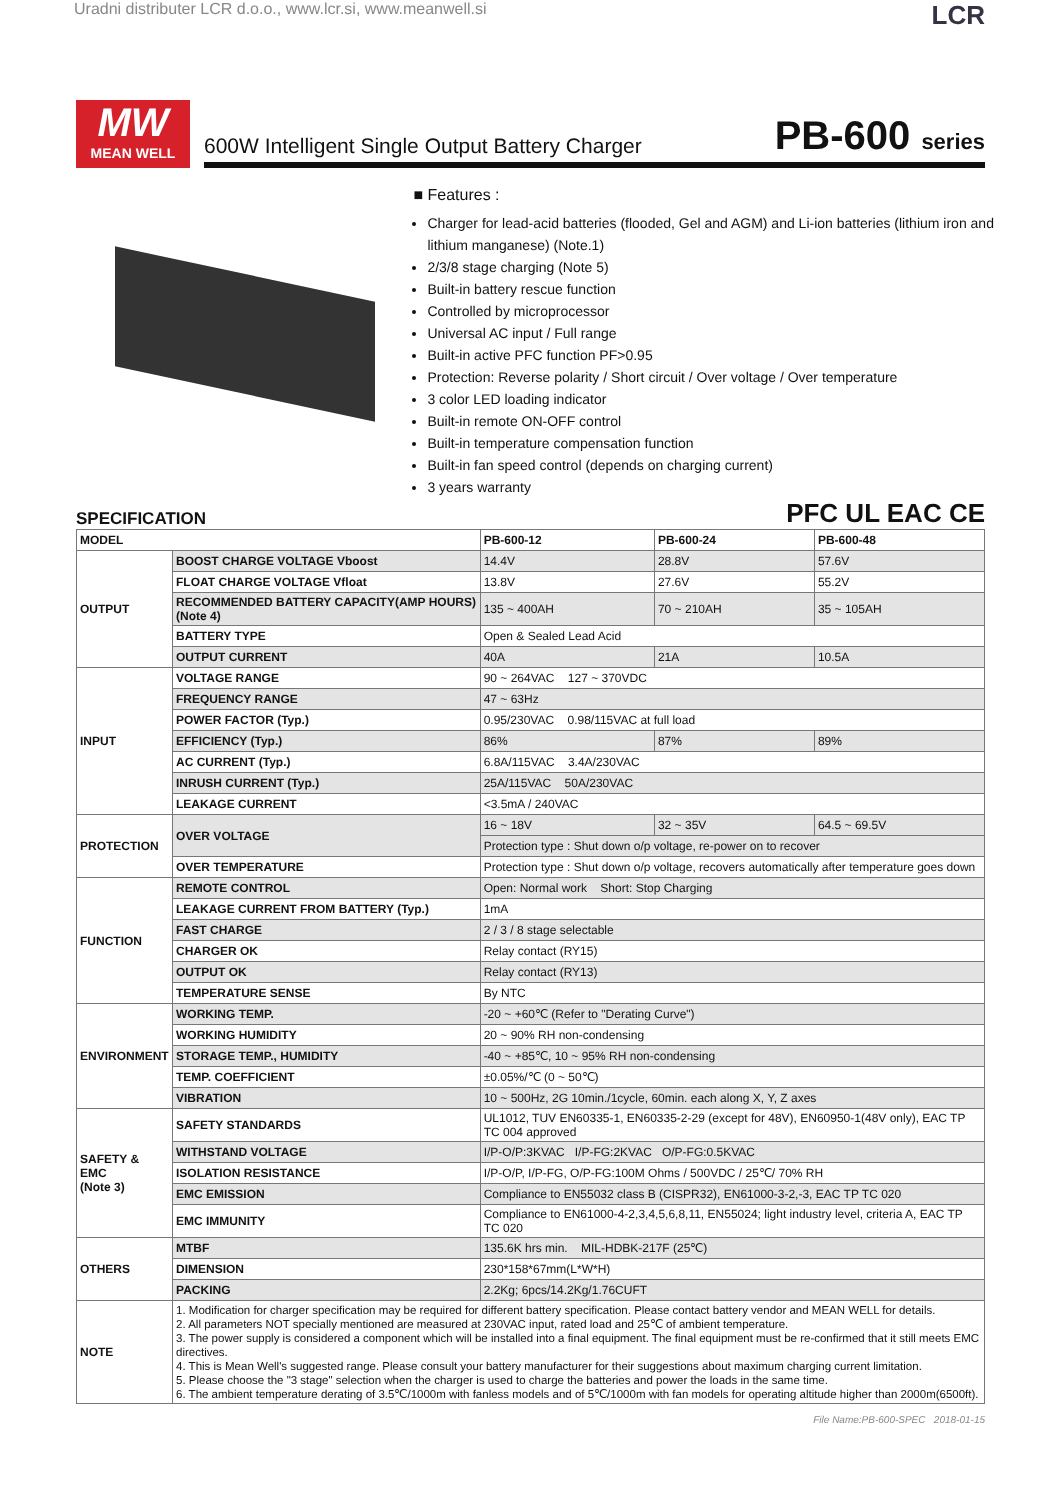Uradni distributer LCR d.o.o., www.lcr.si, www.meanwell.si LCR
MW
MEAN WELL
600W Intelligent Single Output Battery Charger PB-600 series
■ Features :
Charger for lead-acid batteries (flooded, Gel and AGM) and Li-ion batteries (lithium iron and lithium manganese) (Note.1)
2/3/8 stage charging (Note 5)
Built-in battery rescue function
Controlled by microprocessor
Universal AC input / Full range
Built-in active PFC function PF>0.95
Protection: Reverse polarity / Short circuit / Over voltage / Over temperature
3 color LED loading indicator
Built-in remote ON-OFF control
Built-in temperature compensation function
Built-in fan speed control (depends on charging current)
3 years warranty
SPECIFICATION
PFC UL EAC CE
| MODEL | | PB-600-12 | PB-600-24 | PB-600-48 |
| --- | --- | --- | --- | --- |
| OUTPUT | BOOST CHARGE VOLTAGE Vboost | 14.4V | 28.8V | 57.6V |
| | FLOAT CHARGE VOLTAGE Vfloat | 13.8V | 27.6V | 55.2V |
| | RECOMMENDED BATTERY CAPACITY(AMP HOURS)(Note 4) | 135 ~ 400AH | 70 ~ 210AH | 35 ~ 105AH |
| | BATTERY TYPE | Open & Sealed Lead Acid | | |
| | OUTPUT CURRENT | 40A | 21A | 10.5A |
| INPUT | VOLTAGE RANGE | 90 ~ 264VAC 127 ~ 370VDC | | |
| | FREQUENCY RANGE | 47 ~ 63Hz | | |
| | POWER FACTOR (Typ.) | 0.95/230VAC 0.98/115VAC at full load | | |
| | EFFICIENCY (Typ.) | 86% | 87% | 89% |
| | AC CURRENT (Typ.) | 6.8A/115VAC 3.4A/230VAC | | |
| | INRUSH CURRENT (Typ.) | 25A/115VAC 50A/230VAC | | |
| | LEAKAGE CURRENT | <3.5mA / 240VAC | | |
| PROTECTION | OVER VOLTAGE | 16 ~ 18V | 32 ~ 35V | 64.5 ~ 69.5V |
| | | Protection type : Shut down o/p voltage, re-power on to recover | | |
| | OVER TEMPERATURE | Protection type : Shut down o/p voltage, recovers automatically after temperature goes down | | |
| FUNCTION | REMOTE CONTROL | Open: Normal work Short: Stop Charging | | |
| | LEAKAGE CURRENT FROM BATTERY (Typ.) | 1mA | | |
| | FAST CHARGE | 2 / 3 / 8 stage selectable | | |
| | CHARGER OK | Relay contact (RY15) | | |
| | OUTPUT OK | Relay contact (RY13) | | |
| | TEMPERATURE SENSE | By NTC | | |
| ENVIRONMENT | WORKING TEMP. | -20 ~ +60℃ (Refer to "Derating Curve") | | |
| | WORKING HUMIDITY | 20 ~ 90% RH non-condensing | | |
| | STORAGE TEMP., HUMIDITY | -40 ~ +85℃, 10 ~ 95% RH non-condensing | | |
| | TEMP. COEFFICIENT | ±0.05%/℃ (0 ~ 50℃) | | |
| | VIBRATION | 10 ~ 500Hz, 2G 10min./1cycle, 60min. each along X, Y, Z axes | | |
| SAFETY & EMC (Note 3) | SAFETY STANDARDS | UL1012, TUV EN60335-1, EN60335-2-29 (except for 48V), EN60950-1(48V only), EAC TP TC 004 approved | | |
| | WITHSTAND VOLTAGE | I/P-O/P:3KVAC I/P-FG:2KVAC O/P-FG:0.5KVAC | | |
| | ISOLATION RESISTANCE | I/P-O/P, I/P-FG, O/P-FG:100M Ohms / 500VDC / 25℃/ 70% RH | | |
| | EMC EMISSION | Compliance to EN55032 class B (CISPR32), EN61000-3-2,-3, EAC TP TC 020 | | |
| | EMC IMMUNITY | Compliance to EN61000-4-2,3,4,5,6,8,11, EN55024; light industry level, criteria A, EAC TP TC 020 | | |
| OTHERS | MTBF | 135.6K hrs min. MIL-HDBK-217F (25℃) | | |
| | DIMENSION | 230*158*67mm(L*W*H) | | |
| | PACKING | 2.2Kg; 6pcs/14.2Kg/1.76CUFT | | |
| NOTE | 1. Modification for charger specification may be required for different battery specification. Please contact battery vendor and MEAN WELL for details. 2. All parameters NOT specially mentioned are measured at 230VAC input, rated load and 25℃ of ambient temperature. 3. The power supply is considered a component which will be installed into a final equipment. The final equipment must be re-confirmed that it still meets EMC directives. 4. This is Mean Well's suggested range. Please consult your battery manufacturer for their suggestions about maximum charging current limitation. 5. Please choose the "3 stage" selection when the charger is used to charge the batteries and power the loads in the same time. 6. The ambient temperature derating of 3.5℃/1000m with fanless models and of 5℃/1000m with fan models for operating altitude higher than 2000m(6500ft). | | | |
File Name:PB-600-SPEC 2018-01-15